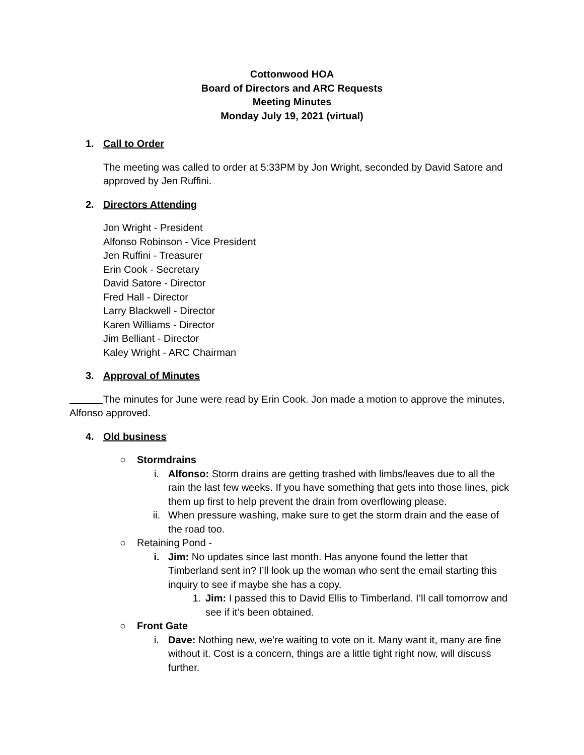Cottonwood HOA
Board of Directors and ARC Requests
Meeting Minutes
Monday July 19, 2021 (virtual)
1. Call to Order
The meeting was called to order at 5:33PM by Jon Wright, seconded by David Satore and approved by Jen Ruffini.
2. Directors Attending
Jon Wright - President
Alfonso Robinson - Vice President
Jen Ruffini - Treasurer
Erin Cook - Secretary
David Satore - Director
Fred Hall - Director
Larry Blackwell - Director
Karen Williams - Director
Jim Belliant - Director
Kaley Wright - ARC Chairman
3. Approval of Minutes
The minutes for June were read by Erin Cook. Jon made a motion to approve the minutes, Alfonso approved.
4. Old business
○ Stormdrains
i. Alfonso: Storm drains are getting trashed with limbs/leaves due to all the rain the last few weeks. If you have something that gets into those lines, pick them up first to help prevent the drain from overflowing please.
ii. When pressure washing, make sure to get the storm drain and the ease of the road too.
○ Retaining Pond -
i. Jim: No updates since last month. Has anyone found the letter that Timberland sent in? I’ll look up the woman who sent the email starting this inquiry to see if maybe she has a copy.
1. Jim: I passed this to David Ellis to Timberland. I’ll call tomorrow and see if it’s been obtained.
○ Front Gate
i. Dave: Nothing new, we’re waiting to vote on it. Many want it, many are fine without it. Cost is a concern, things are a little tight right now, will discuss further.